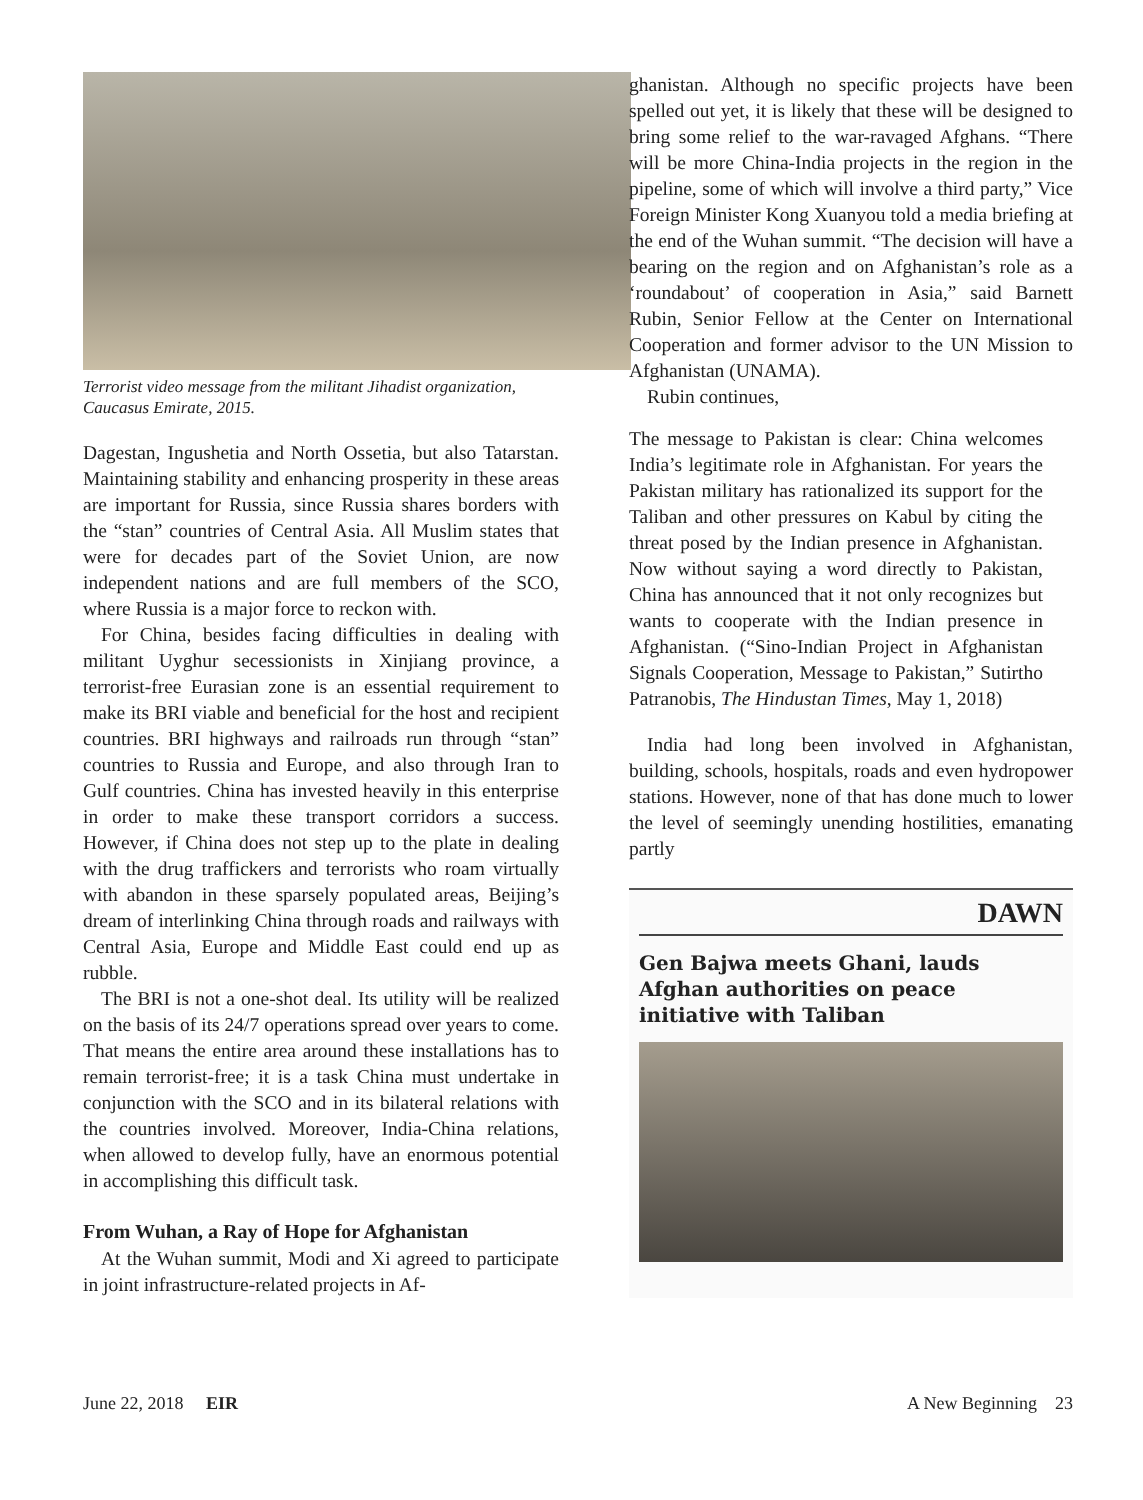Terrorist video message from the militant Jihadist organization, Caucasus Emirate, 2015.
Dagestan, Ingushetia and North Ossetia, but also Tatarstan. Maintaining stability and enhancing prosperity in these areas are important for Russia, since Russia shares borders with the “stan” countries of Central Asia. All Muslim states that were for decades part of the Soviet Union, are now independent nations and are full members of the SCO, where Russia is a major force to reckon with.
For China, besides facing difficulties in dealing with militant Uyghur secessionists in Xinjiang province, a terrorist-free Eurasian zone is an essential requirement to make its BRI viable and beneficial for the host and recipient countries. BRI highways and railroads run through “stan” countries to Russia and Europe, and also through Iran to Gulf countries. China has invested heavily in this enterprise in order to make these transport corridors a success. However, if China does not step up to the plate in dealing with the drug traffickers and terrorists who roam virtually with abandon in these sparsely populated areas, Beijing’s dream of interlinking China through roads and railways with Central Asia, Europe and Middle East could end up as rubble.
The BRI is not a one-shot deal. Its utility will be realized on the basis of its 24/7 operations spread over years to come. That means the entire area around these installations has to remain terrorist-free; it is a task China must undertake in conjunction with the SCO and in its bilateral relations with the countries involved. Moreover, India-China relations, when allowed to develop fully, have an enormous potential in accomplishing this difficult task.
From Wuhan, a Ray of Hope for Afghanistan
At the Wuhan summit, Modi and Xi agreed to participate in joint infrastructure-related projects in Af-
ghanistan. Although no specific projects have been spelled out yet, it is likely that these will be designed to bring some relief to the war-ravaged Afghans. “There will be more China-India projects in the region in the pipeline, some of which will involve a third party,” Vice Foreign Minister Kong Xuanyou told a media briefing at the end of the Wuhan summit. “The decision will have a bearing on the region and on Afghanistan’s role as a ‘roundabout’ of cooperation in Asia,” said Barnett Rubin, Senior Fellow at the Center on International Cooperation and former advisor to the UN Mission to Afghanistan (UNAMA).
Rubin continues,
The message to Pakistan is clear: China welcomes India’s legitimate role in Afghanistan. For years the Pakistan military has rationalized its support for the Taliban and other pressures on Kabul by citing the threat posed by the Indian presence in Afghanistan. Now without saying a word directly to Pakistan, China has announced that it not only recognizes but wants to cooperate with the Indian presence in Afghanistan. (“Sino-Indian Project in Afghanistan Signals Cooperation, Message to Pakistan,” Sutirtho Patranobis, The Hindustan Times, May 1, 2018)
India had long been involved in Afghanistan, building, schools, hospitals, roads and even hydropower stations. However, none of that has done much to lower the level of seemingly unending hostilities, emanating partly
DAWN
Gen Bajwa meets Ghani, lauds Afghan authorities on peace initiative with Taliban
June 22, 2018 EIR A New Beginning 23